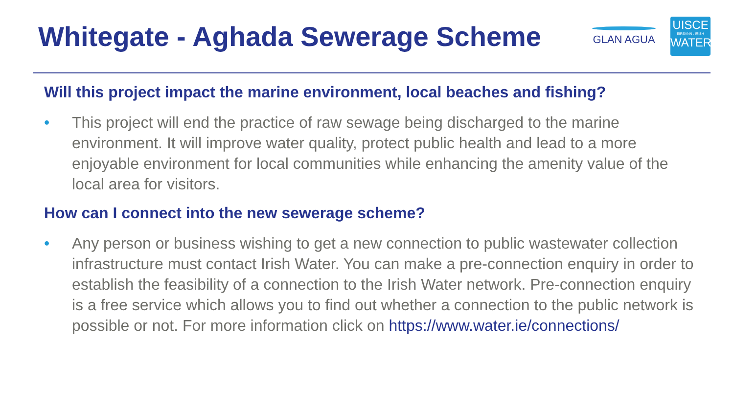Whitegate - Aghada Sewerage Scheme
GLAN AGUA
UISCE
ÉIREANN : IRISH
WATER
Will this project impact the marine environment, local beaches and fishing?
• This project will end the practice of raw sewage being discharged to the marine environment. It will improve water quality, protect public health and lead to a more enjoyable environment for local communities while enhancing the amenity value of the local area for visitors.
How can I connect into the new sewerage scheme?
• Any person or business wishing to get a new connection to public wastewater collection infrastructure must contact Irish Water. You can make a pre-connection enquiry in order to establish the feasibility of a connection to the Irish Water network. Pre-connection enquiry is a free service which allows you to find out whether a connection to the public network is possible or not. For more information click on https://www.water.ie/connections/